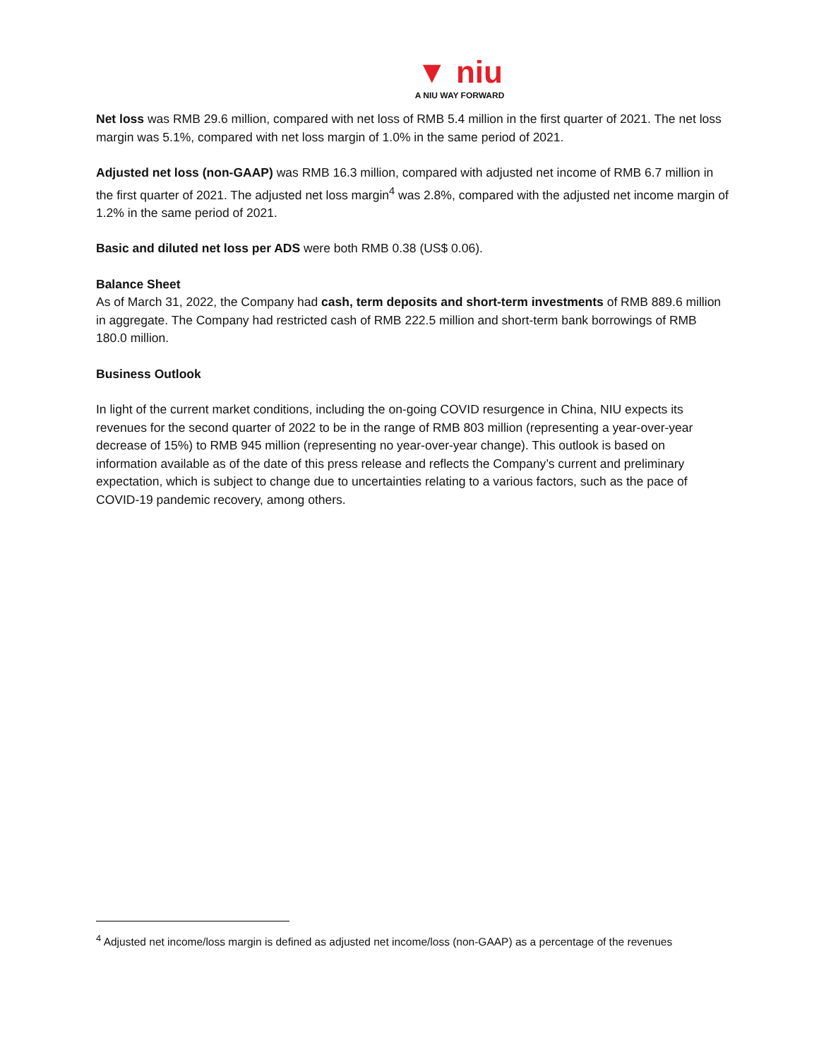▼ niu
A NIU WAY FORWARD
Net loss was RMB 29.6 million, compared with net loss of RMB 5.4 million in the first quarter of 2021. The net loss margin was 5.1%, compared with net loss margin of 1.0% in the same period of 2021.
Adjusted net loss (non-GAAP) was RMB 16.3 million, compared with adjusted net income of RMB 6.7 million in the first quarter of 2021. The adjusted net loss margin<sup>4</sup> was 2.8%, compared with the adjusted net income margin of 1.2% in the same period of 2021.
Basic and diluted net loss per ADS were both RMB 0.38 (US$ 0.06).
Balance Sheet
As of March 31, 2022, the Company had cash, term deposits and short-term investments of RMB 889.6 million in aggregate. The Company had restricted cash of RMB 222.5 million and short-term bank borrowings of RMB 180.0 million.
Business Outlook
In light of the current market conditions, including the on-going COVID resurgence in China, NIU expects its revenues for the second quarter of 2022 to be in the range of RMB 803 million (representing a year-over-year decrease of 15%) to RMB 945 million (representing no year-over-year change). This outlook is based on information available as of the date of this press release and reflects the Company’s current and preliminary expectation, which is subject to change due to uncertainties relating to a various factors, such as the pace of COVID-19 pandemic recovery, among others.
<sup>4</sup> Adjusted net income/loss margin is defined as adjusted net income/loss (non-GAAP) as a percentage of the revenues